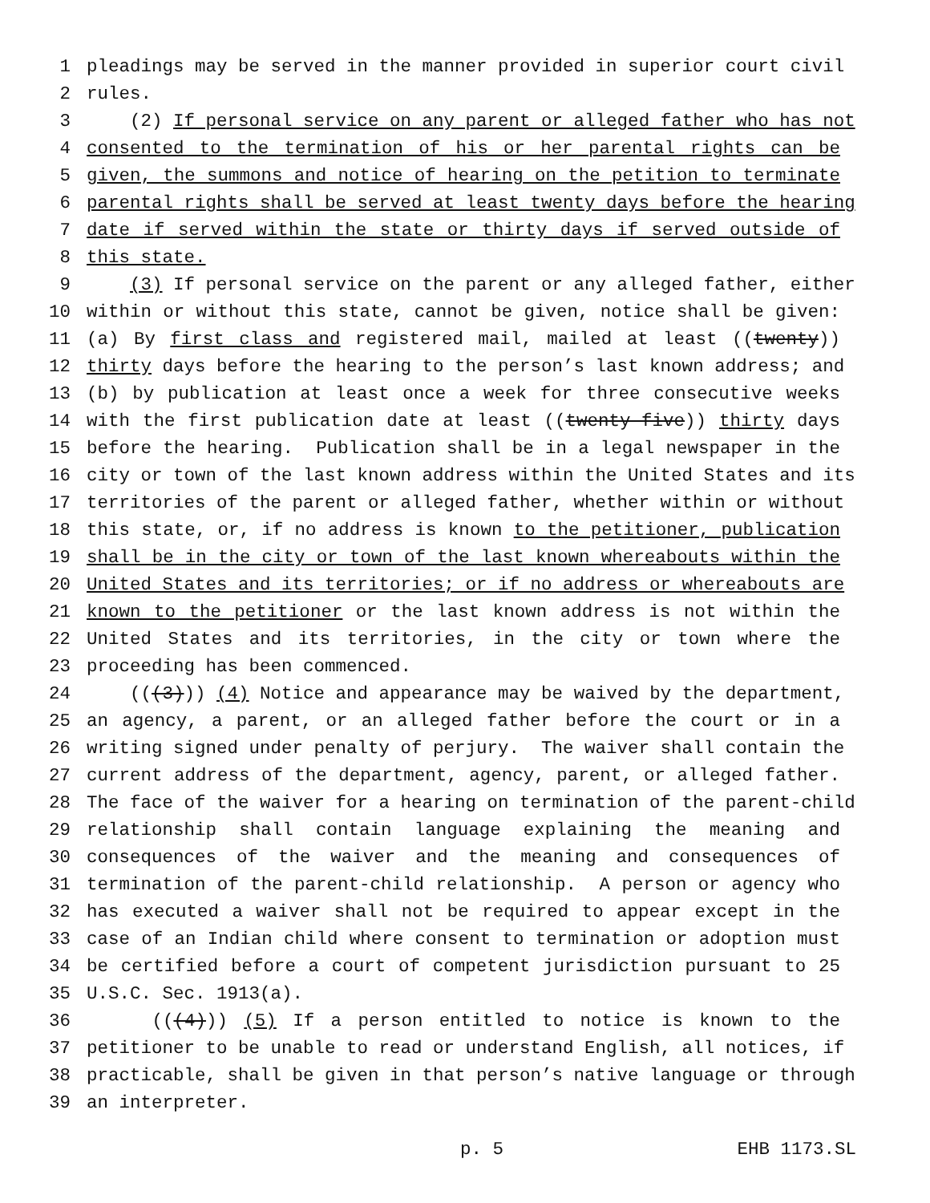1 pleadings may be served in the manner provided in superior court civil
2 rules.
3 (2) If personal service on any parent or alleged father who has not
4 consented to the termination of his or her parental rights can be
5 given, the summons and notice of hearing on the petition to terminate
6 parental rights shall be served at least twenty days before the hearing
7 date if served within the state or thirty days if served outside of
8 this state.
9 (3) If personal service on the parent or any alleged father, either
10 within or without this state, cannot be given, notice shall be given:
11 (a) By first class and registered mail, mailed at least ((twenty))
12 thirty days before the hearing to the person’s last known address; and
13 (b) by publication at least once a week for three consecutive weeks
14 with the first publication date at least ((twenty-five)) thirty days
15 before the hearing. Publication shall be in a legal newspaper in the
16 city or town of the last known address within the United States and its
17 territories of the parent or alleged father, whether within or without
18 this state, or, if no address is known to the petitioner, publication
19 shall be in the city or town of the last known whereabouts within the
20 United States and its territories; or if no address or whereabouts are
21 known to the petitioner or the last known address is not within the
22 United States and its territories, in the city or town where the
23 proceeding has been commenced.
24 (((3))) (4) Notice and appearance may be waived by the department,
25 an agency, a parent, or an alleged father before the court or in a
26 writing signed under penalty of perjury. The waiver shall contain the
27 current address of the department, agency, parent, or alleged father.
28 The face of the waiver for a hearing on termination of the parent-child
29 relationship shall contain language explaining the meaning and
30 consequences of the waiver and the meaning and consequences of
31 termination of the parent-child relationship. A person or agency who
32 has executed a waiver shall not be required to appear except in the
33 case of an Indian child where consent to termination or adoption must
34 be certified before a court of competent jurisdiction pursuant to 25
35 U.S.C. Sec. 1913(a).
36 (((4))) (5) If a person entitled to notice is known to the
37 petitioner to be unable to read or understand English, all notices, if
38 practicable, shall be given in that person’s native language or through
39 an interpreter.
p. 5 EHB 1173.SL